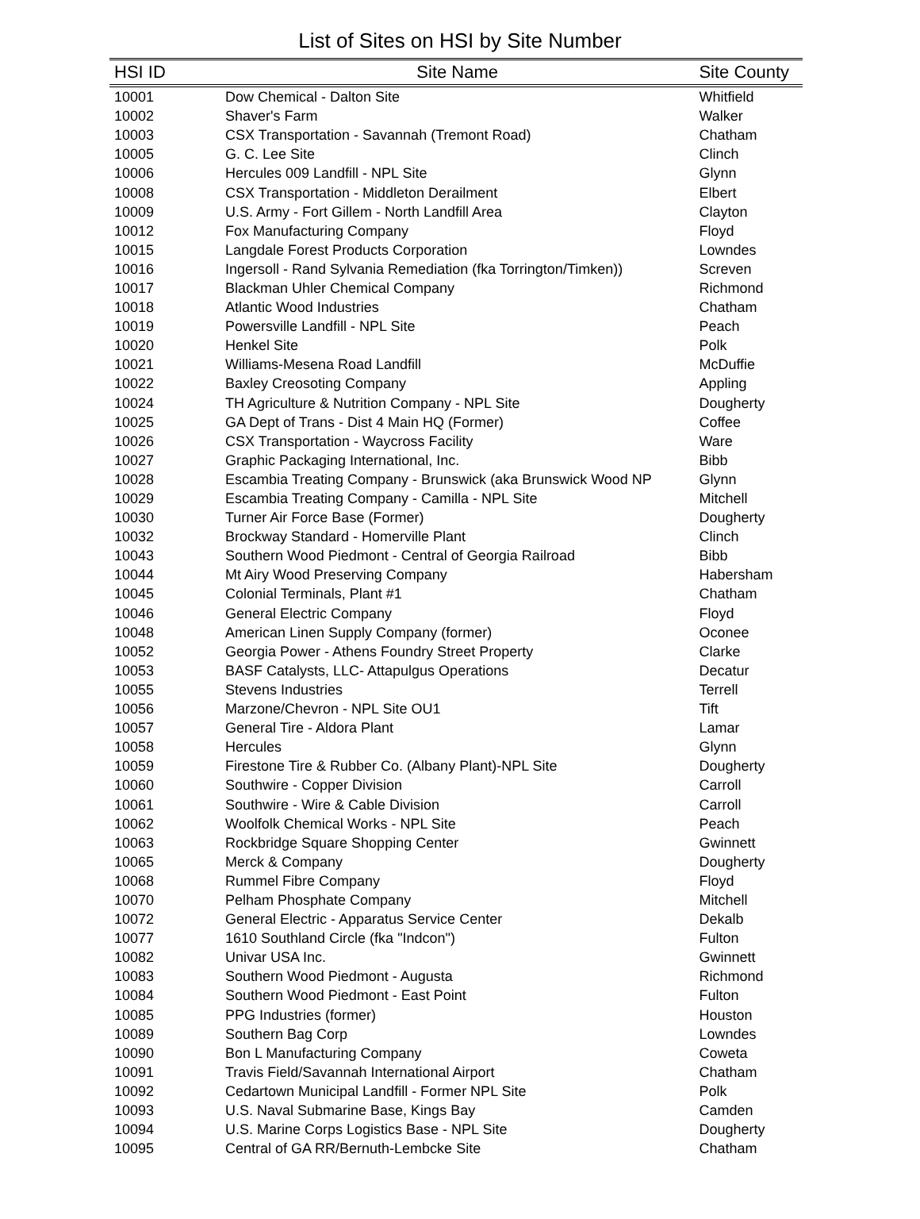List of Sites on HSI by Site Number
| HSI ID | Site Name | Site County |
| --- | --- | --- |
| 10001 | Dow Chemical - Dalton Site | Whitfield |
| 10002 | Shaver's Farm | Walker |
| 10003 | CSX Transportation - Savannah (Tremont Road) | Chatham |
| 10005 | G. C. Lee Site | Clinch |
| 10006 | Hercules 009 Landfill - NPL Site | Glynn |
| 10008 | CSX Transportation - Middleton Derailment | Elbert |
| 10009 | U.S. Army - Fort Gillem - North Landfill Area | Clayton |
| 10012 | Fox Manufacturing Company | Floyd |
| 10015 | Langdale Forest Products Corporation | Lowndes |
| 10016 | Ingersoll - Rand Sylvania Remediation (fka Torrington/Timken)) | Screven |
| 10017 | Blackman Uhler Chemical Company | Richmond |
| 10018 | Atlantic Wood Industries | Chatham |
| 10019 | Powersville Landfill - NPL Site | Peach |
| 10020 | Henkel Site | Polk |
| 10021 | Williams-Mesena Road Landfill | McDuffie |
| 10022 | Baxley Creosoting Company | Appling |
| 10024 | TH Agriculture & Nutrition Company - NPL Site | Dougherty |
| 10025 | GA Dept of Trans - Dist 4 Main HQ (Former) | Coffee |
| 10026 | CSX Transportation - Waycross Facility | Ware |
| 10027 | Graphic Packaging International, Inc. | Bibb |
| 10028 | Escambia Treating Company - Brunswick (aka Brunswick Wood NP | Glynn |
| 10029 | Escambia Treating Company - Camilla - NPL Site | Mitchell |
| 10030 | Turner Air Force Base (Former) | Dougherty |
| 10032 | Brockway Standard - Homerville Plant | Clinch |
| 10043 | Southern Wood Piedmont - Central of Georgia Railroad | Bibb |
| 10044 | Mt Airy Wood Preserving Company | Habersham |
| 10045 | Colonial Terminals, Plant #1 | Chatham |
| 10046 | General Electric Company | Floyd |
| 10048 | American Linen Supply Company (former) | Oconee |
| 10052 | Georgia Power - Athens Foundry Street Property | Clarke |
| 10053 | BASF Catalysts, LLC- Attapulgus Operations | Decatur |
| 10055 | Stevens Industries | Terrell |
| 10056 | Marzone/Chevron - NPL Site OU1 | Tift |
| 10057 | General Tire - Aldora Plant | Lamar |
| 10058 | Hercules | Glynn |
| 10059 | Firestone Tire & Rubber Co. (Albany Plant)-NPL Site | Dougherty |
| 10060 | Southwire - Copper Division | Carroll |
| 10061 | Southwire - Wire & Cable Division | Carroll |
| 10062 | Woolfolk Chemical Works - NPL Site | Peach |
| 10063 | Rockbridge Square Shopping Center | Gwinnett |
| 10065 | Merck & Company | Dougherty |
| 10068 | Rummel Fibre Company | Floyd |
| 10070 | Pelham Phosphate Company | Mitchell |
| 10072 | General Electric - Apparatus Service Center | Dekalb |
| 10077 | 1610 Southland Circle (fka "Indcon") | Fulton |
| 10082 | Univar USA Inc. | Gwinnett |
| 10083 | Southern Wood Piedmont - Augusta | Richmond |
| 10084 | Southern Wood Piedmont - East Point | Fulton |
| 10085 | PPG Industries (former) | Houston |
| 10089 | Southern Bag Corp | Lowndes |
| 10090 | Bon L Manufacturing Company | Coweta |
| 10091 | Travis Field/Savannah International Airport | Chatham |
| 10092 | Cedartown Municipal Landfill - Former NPL Site | Polk |
| 10093 | U.S. Naval Submarine Base, Kings Bay | Camden |
| 10094 | U.S. Marine Corps Logistics Base - NPL Site | Dougherty |
| 10095 | Central of GA RR/Bernuth-Lembcke Site | Chatham |